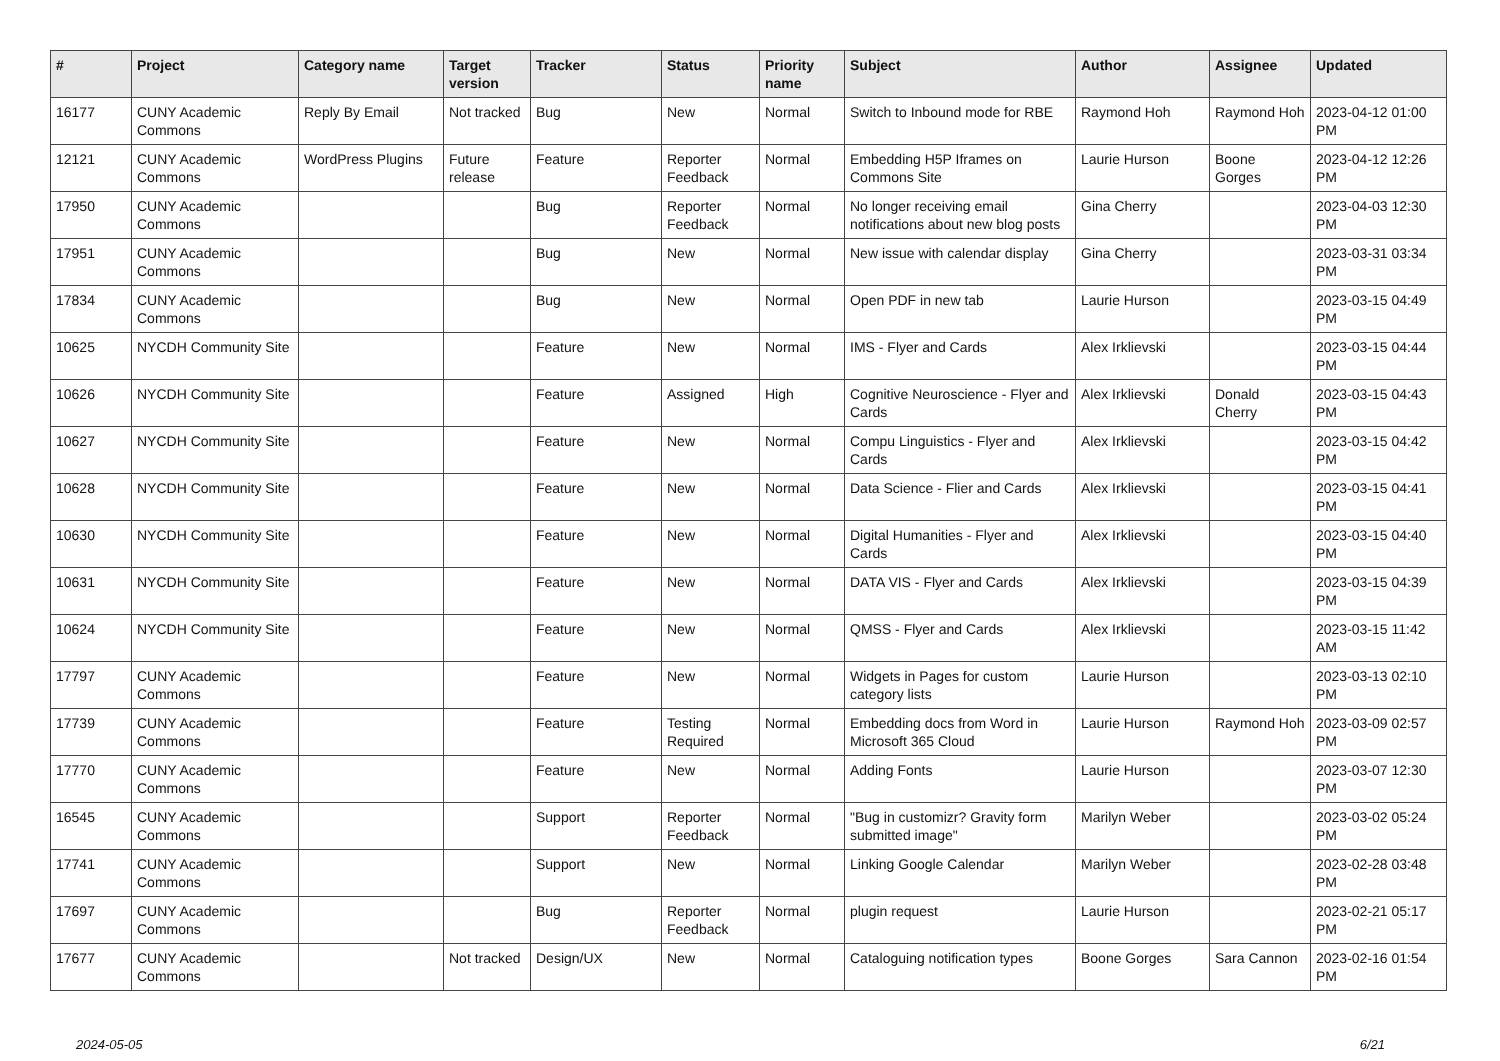| # | Project | Category name | Target version | Tracker | Status | Priority name | Subject | Author | Assignee | Updated |
| --- | --- | --- | --- | --- | --- | --- | --- | --- | --- | --- |
| 16177 | CUNY Academic Commons | Reply By Email | Not tracked | Bug | New | Normal | Switch to Inbound mode for RBE | Raymond Hoh | Raymond Hoh | 2023-04-12 01:00 PM |
| 12121 | CUNY Academic Commons | WordPress Plugins | Future release | Feature | Reporter Feedback | Normal | Embedding H5P Iframes on Commons Site | Laurie Hurson | Boone Gorges | 2023-04-12 12:26 PM |
| 17950 | CUNY Academic Commons | | | Bug | Reporter Feedback | Normal | No longer receiving email notifications about new blog posts | Gina Cherry | | 2023-04-03 12:30 PM |
| 17951 | CUNY Academic Commons | | | Bug | New | Normal | New issue with calendar display | Gina Cherry | | 2023-03-31 03:34 PM |
| 17834 | CUNY Academic Commons | | | Bug | New | Normal | Open PDF in new tab | Laurie Hurson | | 2023-03-15 04:49 PM |
| 10625 | NYCDH Community Site | | | Feature | New | Normal | IMS - Flyer and Cards | Alex Irklievski | | 2023-03-15 04:44 PM |
| 10626 | NYCDH Community Site | | | Feature | Assigned | High | Cognitive Neuroscience - Flyer and Cards | Alex Irklievski | Donald Cherry | 2023-03-15 04:43 PM |
| 10627 | NYCDH Community Site | | | Feature | New | Normal | Compu Linguistics - Flyer and Cards | Alex Irklievski | | 2023-03-15 04:42 PM |
| 10628 | NYCDH Community Site | | | Feature | New | Normal | Data Science - Flier and Cards | Alex Irklievski | | 2023-03-15 04:41 PM |
| 10630 | NYCDH Community Site | | | Feature | New | Normal | Digital Humanities - Flyer and Cards | Alex Irklievski | | 2023-03-15 04:40 PM |
| 10631 | NYCDH Community Site | | | Feature | New | Normal | DATA VIS - Flyer and Cards | Alex Irklievski | | 2023-03-15 04:39 PM |
| 10624 | NYCDH Community Site | | | Feature | New | Normal | QMSS - Flyer and Cards | Alex Irklievski | | 2023-03-15 11:42 AM |
| 17797 | CUNY Academic Commons | | | Feature | New | Normal | Widgets in Pages for custom category lists | Laurie Hurson | | 2023-03-13 02:10 PM |
| 17739 | CUNY Academic Commons | | | Feature | Testing Required | Normal | Embedding docs from Word in Microsoft 365 Cloud | Laurie Hurson | Raymond Hoh | 2023-03-09 02:57 PM |
| 17770 | CUNY Academic Commons | | | Feature | New | Normal | Adding Fonts | Laurie Hurson | | 2023-03-07 12:30 PM |
| 16545 | CUNY Academic Commons | | | Support | Reporter Feedback | Normal | "Bug in customizr? Gravity form submitted image" | Marilyn Weber | | 2023-03-02 05:24 PM |
| 17741 | CUNY Academic Commons | | | Support | New | Normal | Linking Google Calendar | Marilyn Weber | | 2023-02-28 03:48 PM |
| 17697 | CUNY Academic Commons | | | Bug | Reporter Feedback | Normal | plugin request | Laurie Hurson | | 2023-02-21 05:17 PM |
| 17677 | CUNY Academic Commons | | Not tracked | Design/UX | New | Normal | Cataloguing notification types | Boone Gorges | Sara Cannon | 2023-02-16 01:54 PM |
2024-05-05 6/21